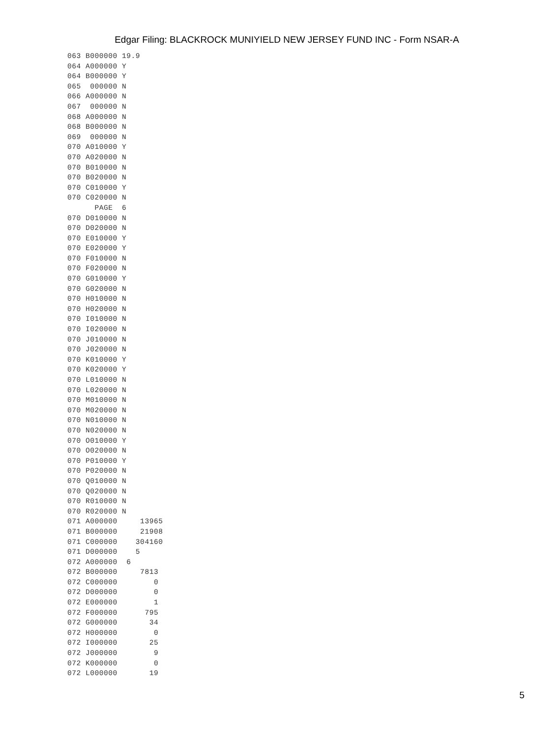Edgar Filing: BLACKROCK MUNIYIELD NEW JERSEY FUND INC - Form NSAR-A
063 B000000 19.9
064 A000000 Y
064 B000000 Y
065  000000 N
066 A000000 N
067  000000 N
068 A000000 N
068 B000000 N
069  000000 N
070 A010000 Y
070 A020000 N
070 B010000 N
070 B020000 N
070 C010000 Y
070 C020000 N
      PAGE  6
070 D010000 N
070 D020000 N
070 E010000 Y
070 E020000 Y
070 F010000 N
070 F020000 N
070 G010000 Y
070 G020000 N
070 H010000 N
070 H020000 N
070 I010000 N
070 I020000 N
070 J010000 N
070 J020000 N
070 K010000 Y
070 K020000 Y
070 L010000 N
070 L020000 N
070 M010000 N
070 M020000 N
070 N010000 N
070 N020000 N
070 O010000 Y
070 O020000 N
070 P010000 Y
070 P020000 N
070 Q010000 N
070 Q020000 N
070 R010000 N
070 R020000 N
071 A000000     13965
071 B000000     21908
071 C000000    304160
071 D000000    5
072 A000000  6
072 B000000     7813
072 C000000        0
072 D000000        0
072 E000000        1
072 F000000      795
072 G000000       34
072 H000000        0
072 I000000       25
072 J000000        9
072 K000000        0
072 L000000       19
5